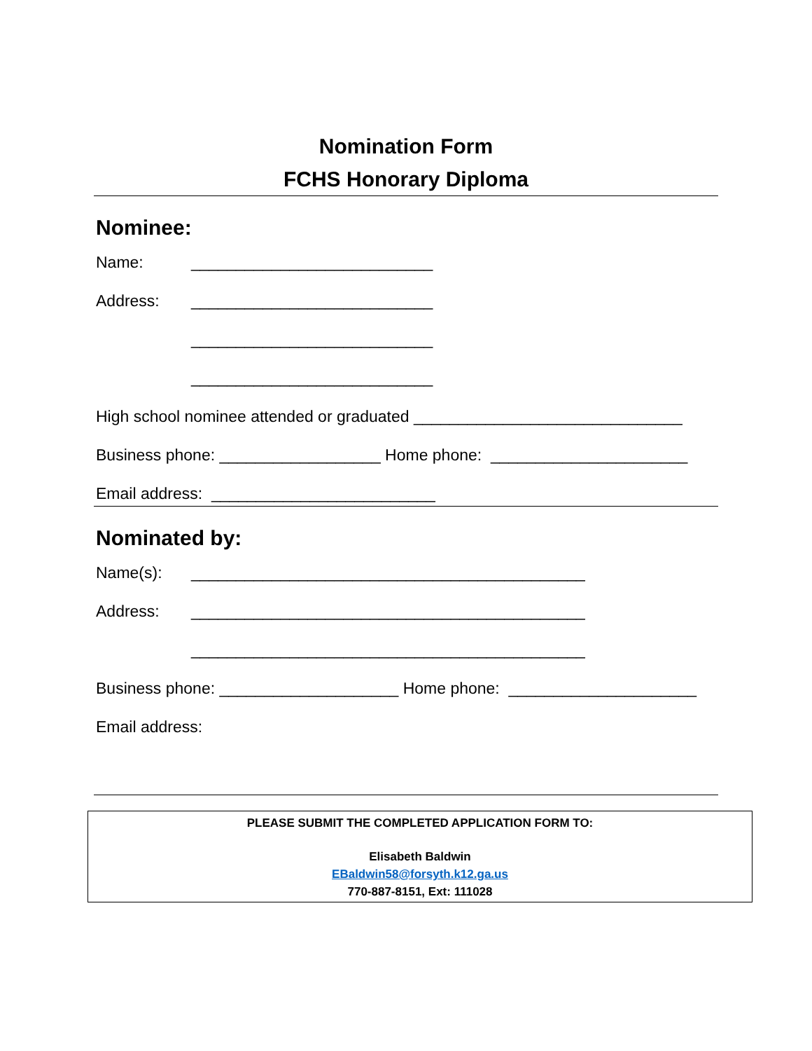Nomination Form
FCHS Honorary Diploma
Nominee:
Name: ___________________________
Address: ___________________________
___________________________
___________________________
High school nominee attended or graduated ______________________________
Business phone: __________________ Home phone: ______________________
Email address: _________________________
Nominated by:
Name(s): ____________________________________________
Address: ____________________________________________
____________________________________________
Business phone: ____________________ Home phone: _____________________
Email address:
PLEASE SUBMIT THE COMPLETED APPLICATION FORM TO:
Elisabeth Baldwin
EBaldwin58@forsyth.k12.ga.us
770-887-8151, Ext: 111028